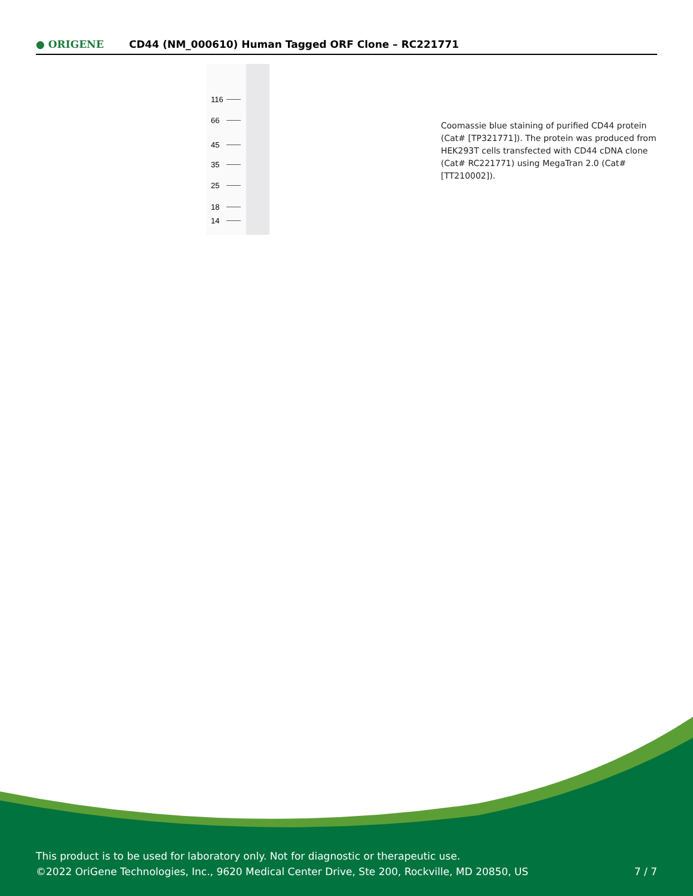● ORIGENE
CD44 (NM_000610) Human Tagged ORF Clone – RC221771
116
66
45
35
25
18
14
Coomassie blue staining of purified CD44 protein (Cat# [TP321771]). The protein was produced from HEK293T cells transfected with CD44 cDNA clone (Cat# RC221771) using MegaTran 2.0 (Cat# [TT210002]).
This product is to be used for laboratory only. Not for diagnostic or therapeutic use.
©2022 OriGene Technologies, Inc., 9620 Medical Center Drive, Ste 200, Rockville, MD 20850, US
7 / 7